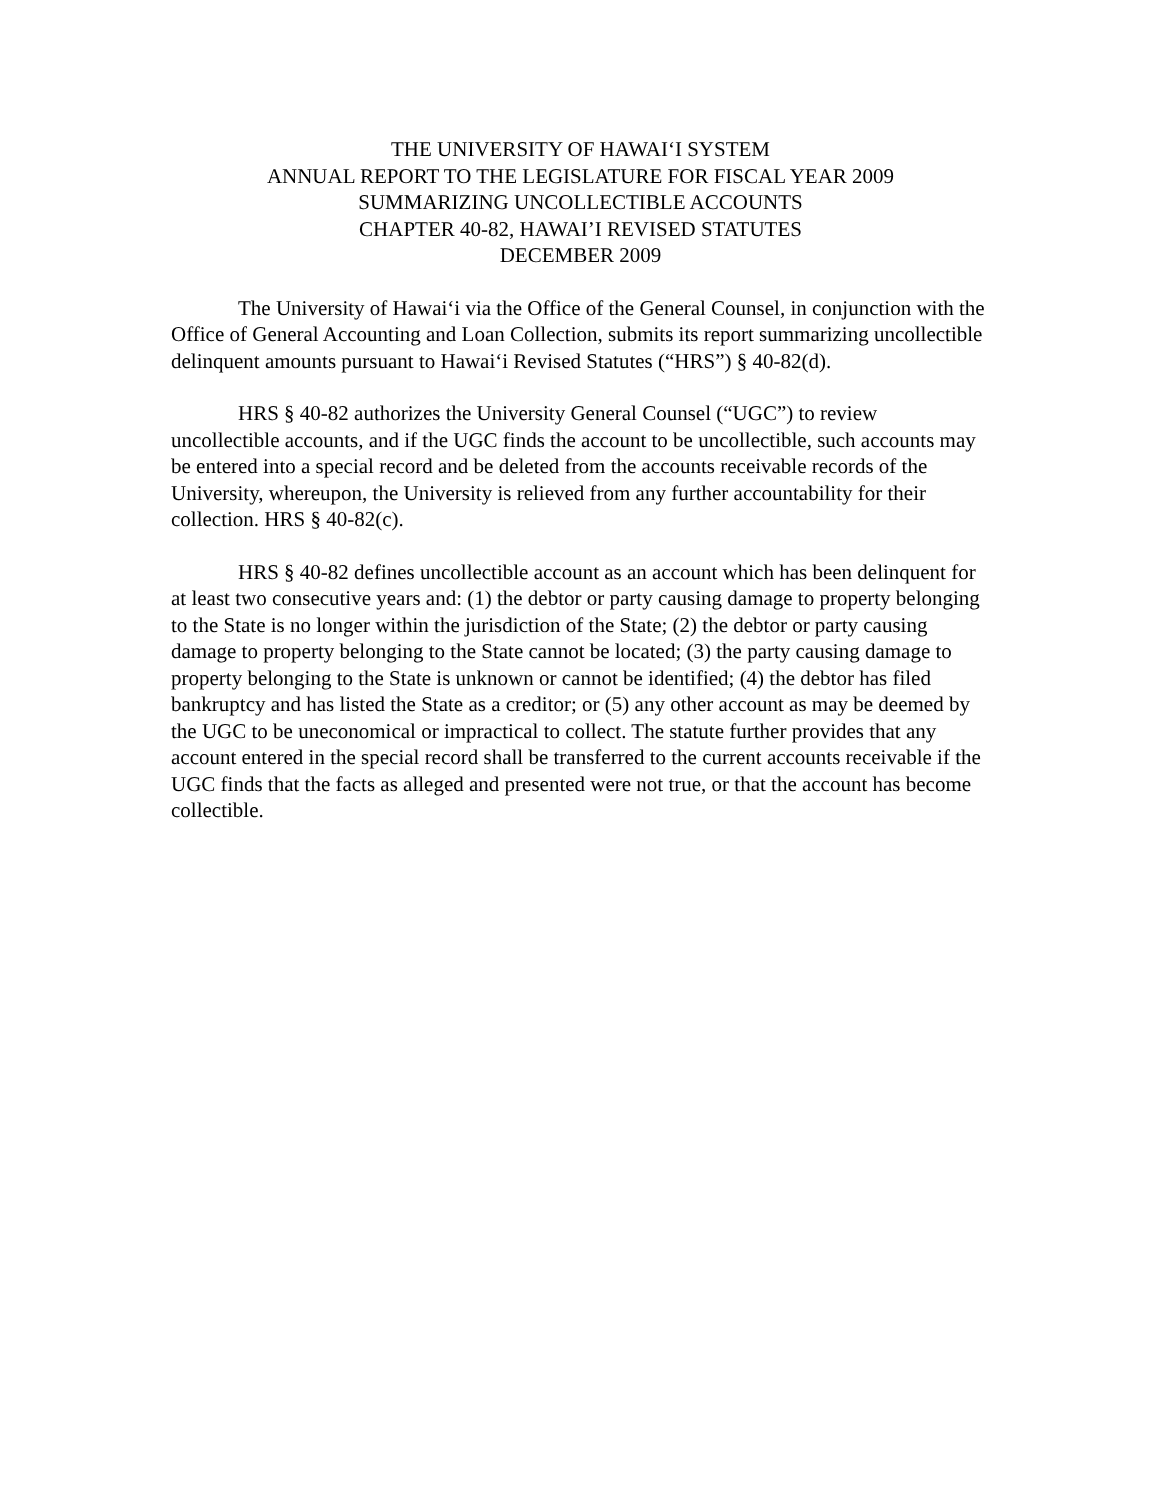THE UNIVERSITY OF HAWAI‘I SYSTEM
ANNUAL REPORT TO THE LEGISLATURE FOR FISCAL YEAR 2009
SUMMARIZING UNCOLLECTIBLE ACCOUNTS
CHAPTER 40-82, HAWAI’I REVISED STATUTES
DECEMBER 2009
The University of Hawai‘i via the Office of the General Counsel, in conjunction with the Office of General Accounting and Loan Collection, submits its report summarizing uncollectible delinquent amounts pursuant to Hawai‘i Revised Statutes (“HRS”) § 40-82(d).
HRS § 40-82 authorizes the University General Counsel (“UGC”) to review uncollectible accounts, and if the UGC finds the account to be uncollectible, such accounts may be entered into a special record and be deleted from the accounts receivable records of the University, whereupon, the University is relieved from any further accountability for their collection. HRS § 40-82(c).
HRS § 40-82 defines uncollectible account as an account which has been delinquent for at least two consecutive years and: (1) the debtor or party causing damage to property belonging to the State is no longer within the jurisdiction of the State; (2) the debtor or party causing damage to property belonging to the State cannot be located; (3) the party causing damage to property belonging to the State is unknown or cannot be identified; (4) the debtor has filed bankruptcy and has listed the State as a creditor; or (5) any other account as may be deemed by the UGC to be uneconomical or impractical to collect. The statute further provides that any account entered in the special record shall be transferred to the current accounts receivable if the UGC finds that the facts as alleged and presented were not true, or that the account has become collectible.